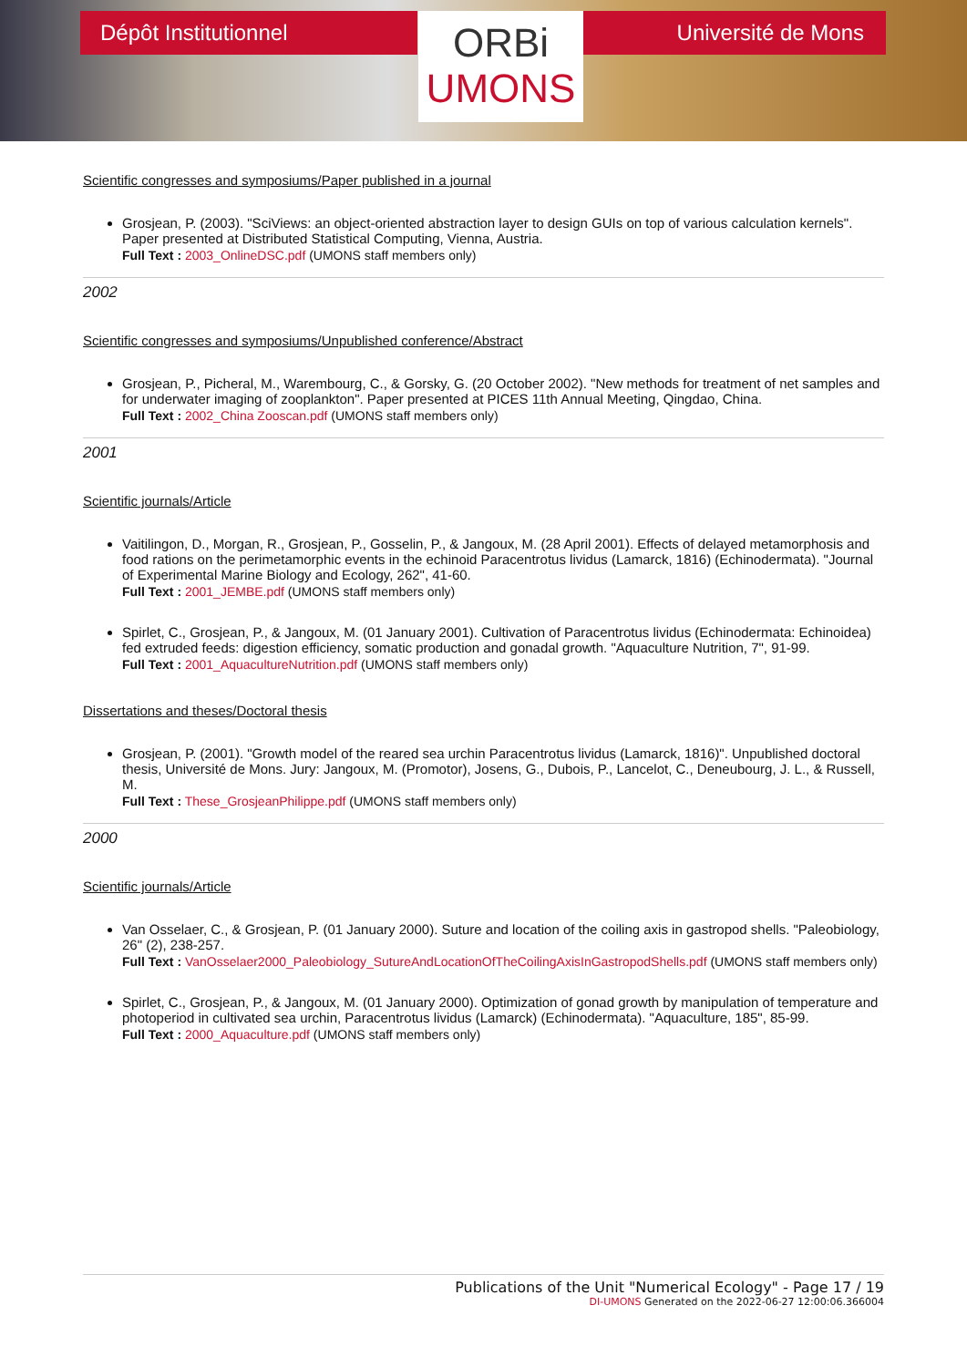Dépôt Institutionnel
ORBi
UMONS
Université de Mons
Scientific congresses and symposiums/Paper published in a journal
Grosjean, P. (2003). "SciViews: an object-oriented abstraction layer to design GUIs on top of various calculation kernels". Paper presented at Distributed Statistical Computing, Vienna, Austria.
Full Text : 2003_OnlineDSC.pdf (UMONS staff members only)
2002
Scientific congresses and symposiums/Unpublished conference/Abstract
Grosjean, P., Picheral, M., Warembourg, C., & Gorsky, G. (20 October 2002). "New methods for treatment of net samples and for underwater imaging of zooplankton". Paper presented at PICES 11th Annual Meeting, Qingdao, China.
Full Text : 2002_China Zooscan.pdf (UMONS staff members only)
2001
Scientific journals/Article
Vaitilingon, D., Morgan, R., Grosjean, P., Gosselin, P., & Jangoux, M. (28 April 2001). Effects of delayed metamorphosis and food rations on the perimetamorphic events in the echinoid Paracentrotus lividus (Lamarck, 1816) (Echinodermata). "Journal of Experimental Marine Biology and Ecology, 262", 41-60.
Full Text : 2001_JEMBE.pdf (UMONS staff members only)
Spirlet, C., Grosjean, P., & Jangoux, M. (01 January 2001). Cultivation of Paracentrotus lividus (Echinodermata: Echinoidea) fed extruded feeds: digestion efficiency, somatic production and gonadal growth. "Aquaculture Nutrition, 7", 91-99.
Full Text : 2001_AquacultureNutrition.pdf (UMONS staff members only)
Dissertations and theses/Doctoral thesis
Grosjean, P. (2001). "Growth model of the reared sea urchin Paracentrotus lividus (Lamarck, 1816)". Unpublished doctoral thesis, Université de Mons. Jury: Jangoux, M. (Promotor), Josens, G., Dubois, P., Lancelot, C., Deneubourg, J. L., & Russell, M.
Full Text : These_GrosjeanPhilippe.pdf (UMONS staff members only)
2000
Scientific journals/Article
Van Osselaer, C., & Grosjean, P. (01 January 2000). Suture and location of the coiling axis in gastropod shells. "Paleobiology, 26" (2), 238-257.
Full Text : VanOsselaer2000_Paleobiology_SutureAndLocationOfTheCoilingAxisInGastropodShells.pdf (UMONS staff members only)
Spirlet, C., Grosjean, P., & Jangoux, M. (01 January 2000). Optimization of gonad growth by manipulation of temperature and photoperiod in cultivated sea urchin, Paracentrotus lividus (Lamarck) (Echinodermata). "Aquaculture, 185", 85-99.
Full Text : 2000_Aquaculture.pdf (UMONS staff members only)
Publications of the Unit "Numerical Ecology" - Page 17 / 19
DI-UMONS Generated on the 2022-06-27 12:00:06.366004